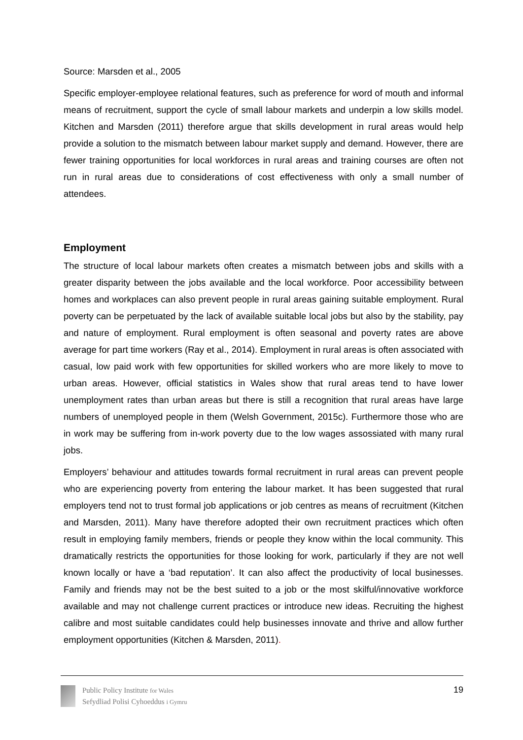Source: Marsden et al., 2005
Specific employer-employee relational features, such as preference for word of mouth and informal means of recruitment, support the cycle of small labour markets and underpin a low skills model. Kitchen and Marsden (2011) therefore argue that skills development in rural areas would help provide a solution to the mismatch between labour market supply and demand. However, there are fewer training opportunities for local workforces in rural areas and training courses are often not run in rural areas due to considerations of cost effectiveness with only a small number of attendees.
Employment
The structure of local labour markets often creates a mismatch between jobs and skills with a greater disparity between the jobs available and the local workforce. Poor accessibility between homes and workplaces can also prevent people in rural areas gaining suitable employment. Rural poverty can be perpetuated by the lack of available suitable local jobs but also by the stability, pay and nature of employment. Rural employment is often seasonal and poverty rates are above average for part time workers (Ray et al., 2014). Employment in rural areas is often associated with casual, low paid work with few opportunities for skilled workers who are more likely to move to urban areas. However, official statistics in Wales show that rural areas tend to have lower unemployment rates than urban areas but there is still a recognition that rural areas have large numbers of unemployed people in them (Welsh Government, 2015c). Furthermore those who are in work may be suffering from in-work poverty due to the low wages assossiated with many rural jobs.
Employers’ behaviour and attitudes towards formal recruitment in rural areas can prevent people who are experiencing poverty from entering the labour market. It has been suggested that rural employers tend not to trust formal job applications or job centres as means of recruitment (Kitchen and Marsden, 2011). Many have therefore adopted their own recruitment practices which often result in employing family members, friends or people they know within the local community. This dramatically restricts the opportunities for those looking for work, particularly if they are not well known locally or have a ‘bad reputation’. It can also affect the productivity of local businesses. Family and friends may not be the best suited to a job or the most skilful/innovative workforce available and may not challenge current practices or introduce new ideas. Recruiting the highest calibre and most suitable candidates could help businesses innovate and thrive and allow further employment opportunities (Kitchen & Marsden, 2011).
Public Policy Institute for Wales
Sefydliad Polisi Cyhoeddus i Gymru
19